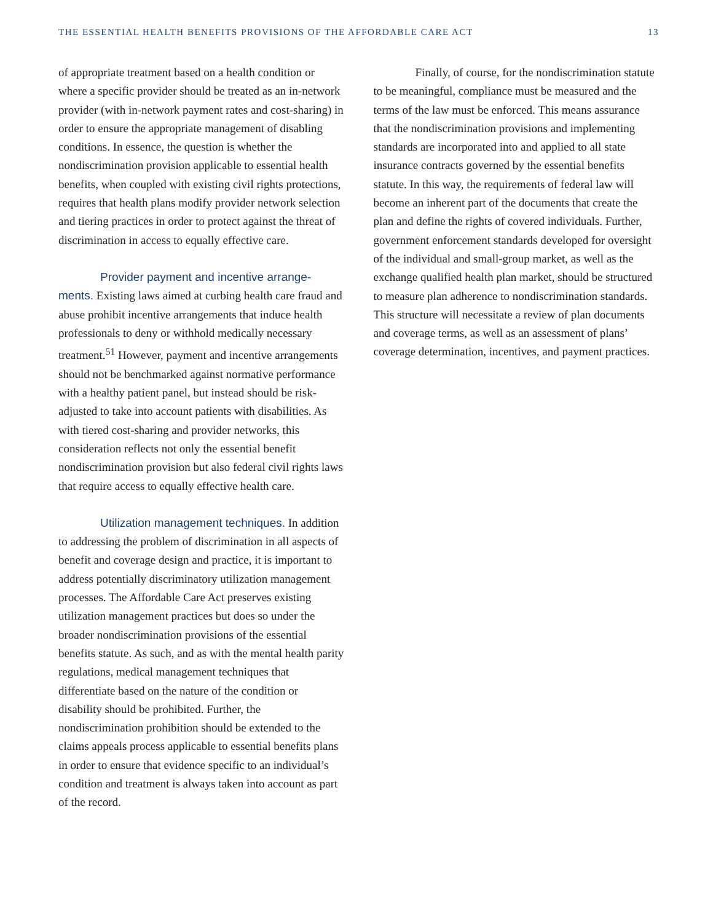THE ESSENTIAL HEALTH BENEFITS PROVISIONS OF THE AFFORDABLE CARE ACT 13
of appropriate treatment based on a health condition or where a specific provider should be treated as an in-network provider (with in-network payment rates and cost-sharing) in order to ensure the appropriate management of disabling conditions. In essence, the question is whether the nondiscrimination provision applicable to essential health benefits, when coupled with existing civil rights protections, requires that health plans modify provider network selection and tiering practices in order to protect against the threat of discrimination in access to equally effective care.
Provider payment and incentive arrange-ments. Existing laws aimed at curbing health care fraud and abuse prohibit incentive arrangements that induce health professionals to deny or withhold medically necessary treatment.<sup>51</sup> However, payment and incentive arrangements should not be benchmarked against normative performance with a healthy patient panel, but instead should be risk-adjusted to take into account patients with disabilities. As with tiered cost-sharing and provider networks, this consideration reflects not only the essential benefit nondiscrimination provision but also federal civil rights laws that require access to equally effective health care.
Utilization management techniques. In addition to addressing the problem of discrimination in all aspects of benefit and coverage design and practice, it is important to address potentially discriminatory utilization management processes. The Affordable Care Act preserves existing utilization management practices but does so under the broader nondiscrimination provisions of the essential benefits statute. As such, and as with the mental health parity regulations, medical management techniques that differentiate based on the nature of the condition or disability should be prohibited. Further, the nondiscrimination prohibition should be extended to the claims appeals process applicable to essential benefits plans in order to ensure that evidence specific to an individual’s condition and treatment is always taken into account as part of the record.
Finally, of course, for the nondiscrimination statute to be meaningful, compliance must be measured and the terms of the law must be enforced. This means assurance that the nondiscrimination provisions and implementing standards are incorporated into and applied to all state insurance contracts governed by the essential benefits statute. In this way, the requirements of federal law will become an inherent part of the documents that create the plan and define the rights of covered individuals. Further, government enforcement standards developed for oversight of the individual and small-group market, as well as the exchange qualified health plan market, should be structured to measure plan adherence to nondiscrimination standards. This structure will necessitate a review of plan documents and coverage terms, as well as an assessment of plans’ coverage determination, incentives, and payment practices.